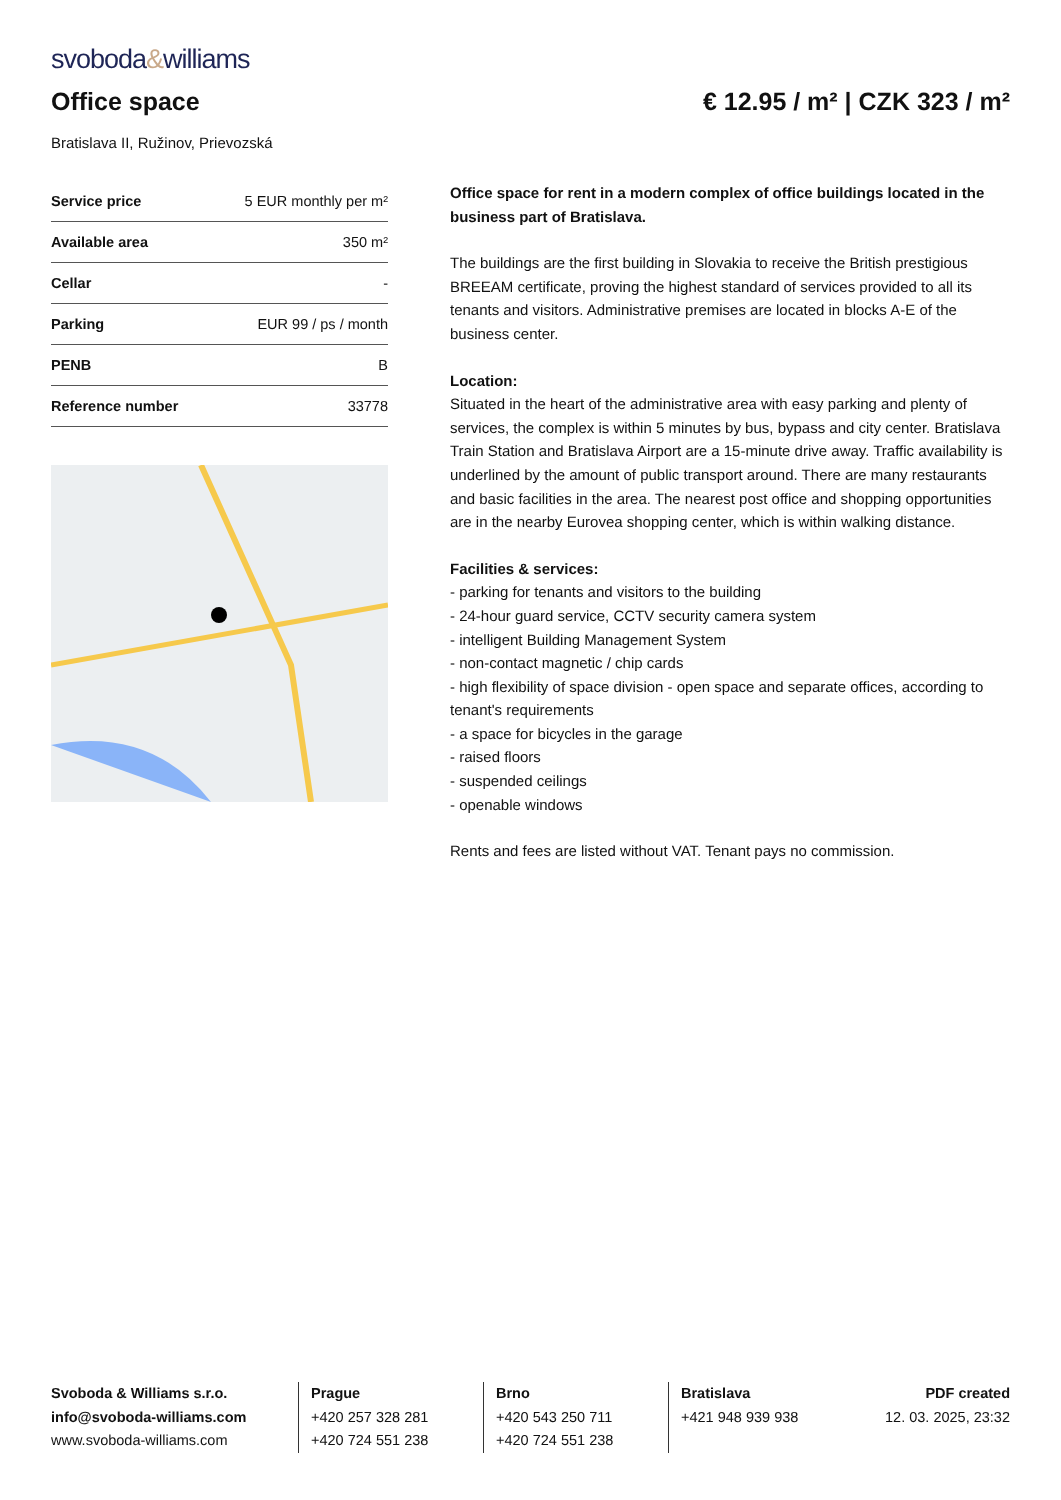svoboda&williams
Office space € 12.95 / m² | CZK 323 / m²
Bratislava II, Ružinov, Prievozská
| Service price | 5 EUR monthly per m² |
| Available area | 350 m² |
| Cellar | - |
| Parking | EUR 99 / ps / month |
| PENB | B |
| Reference number | 33778 |
Office space for rent in a modern complex of office buildings located in the business part of Bratislava.
The buildings are the first building in Slovakia to receive the British prestigious BREEAM certificate, proving the highest standard of services provided to all its tenants and visitors. Administrative premises are located in blocks A-E of the business center.
Location:
Situated in the heart of the administrative area with easy parking and plenty of services, the complex is within 5 minutes by bus, bypass and city center. Bratislava Train Station and Bratislava Airport are a 15-minute drive away. Traffic availability is underlined by the amount of public transport around. There are many restaurants and basic facilities in the area. The nearest post office and shopping opportunities are in the nearby Eurovea shopping center, which is within walking distance.
Facilities & services:
- parking for tenants and visitors to the building
- 24-hour guard service, CCTV security camera system
- intelligent Building Management System
- non-contact magnetic / chip cards
- high flexibility of space division - open space and separate offices, according to tenant's requirements
- a space for bicycles in the garage
- raised floors
- suspended ceilings
- openable windows
Rents and fees are listed without VAT. Tenant pays no commission.
Svoboda & Williams s.r.o.
info@svoboda-williams.com
www.svoboda-williams.com
Prague
+420 257 328 281
+420 724 551 238
Brno
+420 543 250 711
+420 724 551 238
Bratislava
+421 948 939 938
PDF created
12. 03. 2025, 23:32